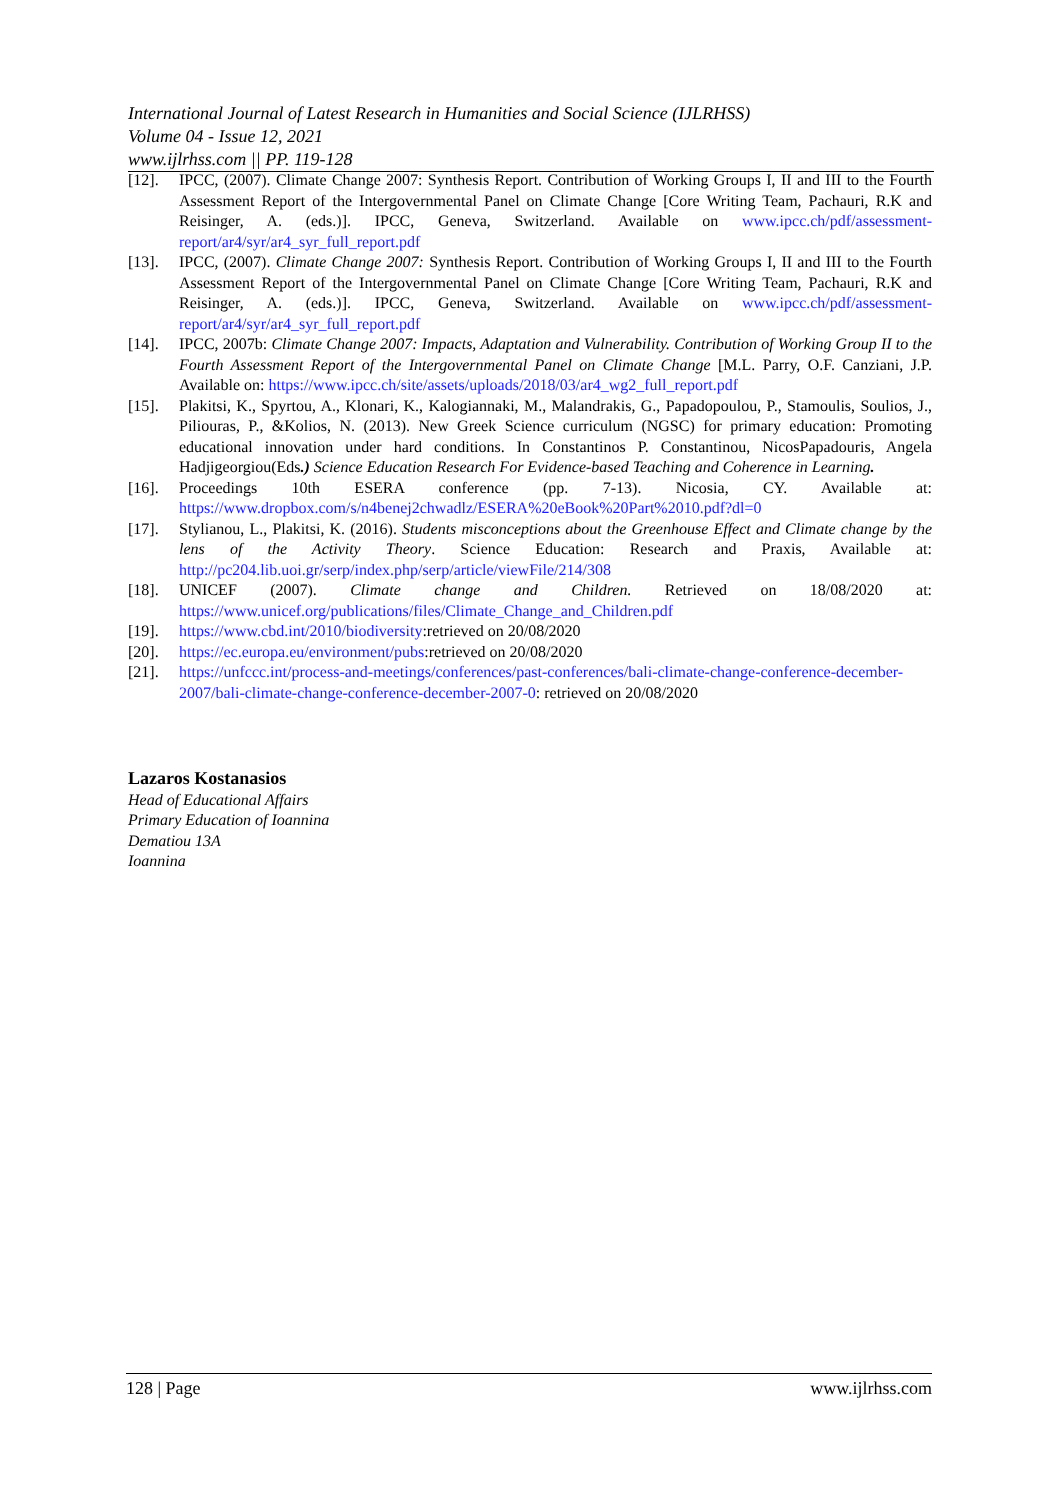International Journal of Latest Research in Humanities and Social Science (IJLRHSS)
Volume 04 - Issue 12, 2021
www.ijlrhss.com || PP. 119-128
[12]. IPCC, (2007). Climate Change 2007: Synthesis Report. Contribution of Working Groups I, II and III to the Fourth Assessment Report of the Intergovernmental Panel on Climate Change [Core Writing Team, Pachauri, R.K and Reisinger, A. (eds.)]. IPCC, Geneva, Switzerland. Available on www.ipcc.ch/pdf/assessment-report/ar4/syr/ar4_syr_full_report.pdf
[13]. IPCC, (2007). Climate Change 2007: Synthesis Report. Contribution of Working Groups I, II and III to the Fourth Assessment Report of the Intergovernmental Panel on Climate Change [Core Writing Team, Pachauri, R.K and Reisinger, A. (eds.)]. IPCC, Geneva, Switzerland. Available on www.ipcc.ch/pdf/assessment-report/ar4/syr/ar4_syr_full_report.pdf
[14]. IPCC, 2007b: Climate Change 2007: Impacts, Adaptation and Vulnerability. Contribution of Working Group II to the Fourth Assessment Report of the Intergovernmental Panel on Climate Change [M.L. Parry, O.F. Canziani, J.P. Available on: https://www.ipcc.ch/site/assets/uploads/2018/03/ar4_wg2_full_report.pdf
[15]. Plakitsi, K., Spyrtou, A., Klonari, K., Kalogiannaki, M., Malandrakis, G., Papadopoulou, P., Stamoulis, Soulios, J., Piliouras, P., &Kolios, N. (2013). New Greek Science curriculum (NGSC) for primary education: Promoting educational innovation under hard conditions. In Constantinos P. Constantinou, NicosPapadouris, Angela Hadjigeorgiou(Eds.) Science Education Research For Evidence-based Teaching and Coherence in Learning.
[16]. Proceedings 10th ESERA conference (pp. 7-13). Nicosia, CY. Available at: https://www.dropbox.com/s/n4benej2chwadlz/ESERA%20eBook%20Part%2010.pdf?dl=0
[17]. Stylianou, L., Plakitsi, K. (2016). Students misconceptions about the Greenhouse Effect and Climate change by the lens of the Activity Theory. Science Education: Research and Praxis, Available at: http://pc204.lib.uoi.gr/serp/index.php/serp/article/viewFile/214/308
[18]. UNICEF (2007). Climate change and Children. Retrieved on 18/08/2020 at: https://www.unicef.org/publications/files/Climate_Change_and_Children.pdf
[19]. https://www.cbd.int/2010/biodiversity:retrieved on 20/08/2020
[20]. https://ec.europa.eu/environment/pubs:retrieved on 20/08/2020
[21]. https://unfccc.int/process-and-meetings/conferences/past-conferences/bali-climate-change-conference-december-2007/bali-climate-change-conference-december-2007-0: retrieved on 20/08/2020
Lazaros Kostanasios
Head of Educational Affairs
Primary Education of Ioannina
Dematiou 13A
Ioannina
128 | Page www.ijlrhss.com